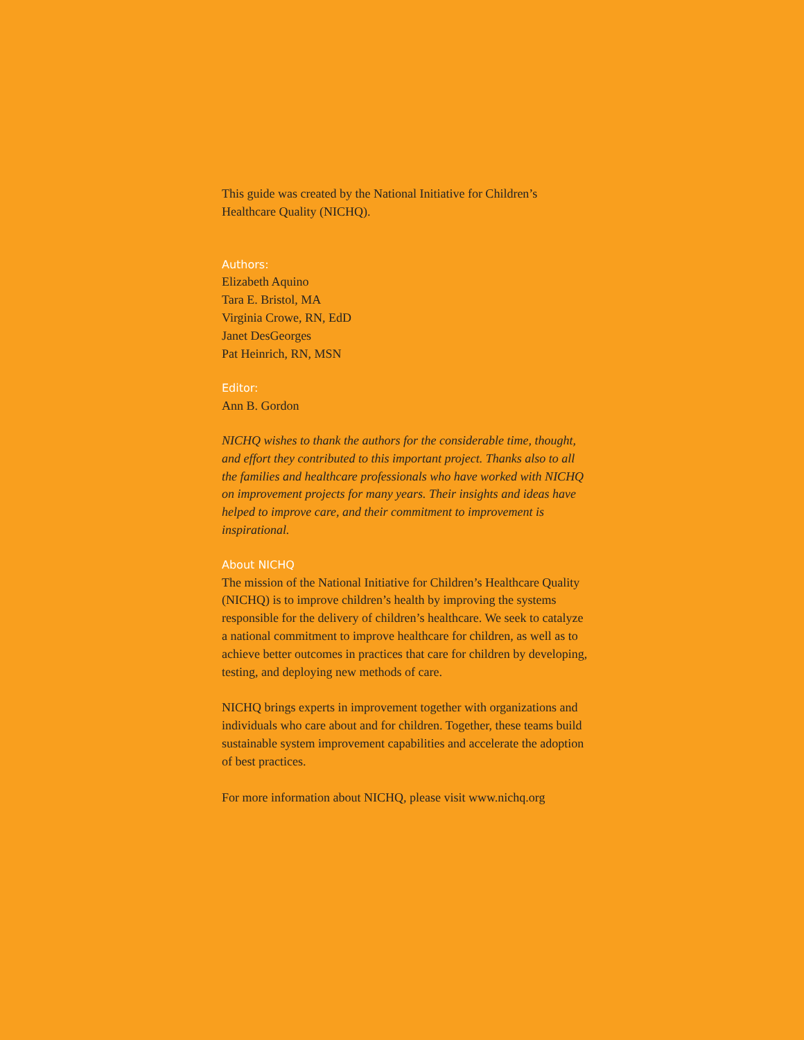This guide was created by the National Initiative for Children’s
Healthcare Quality (NICHQ).
Authors:
Elizabeth Aquino
Tara E. Bristol, MA
Virginia Crowe, RN, EdD
Janet DesGeorges
Pat Heinrich, RN, MSN
Editor:
Ann B. Gordon
NICHQ wishes to thank the authors for the considerable time, thought, and effort they contributed to this important project. Thanks also to all the families and healthcare professionals who have worked with NICHQ on improvement projects for many years. Their insights and ideas have helped to improve care, and their commitment to improvement is inspirational.
About NICHQ
The mission of the National Initiative for Children’s Healthcare Quality (NICHQ) is to improve children’s health by improving the systems responsible for the delivery of children’s healthcare. We seek to catalyze a national commitment to improve healthcare for children, as well as to achieve better outcomes in practices that care for children by developing, testing, and deploying new methods of care.
NICHQ brings experts in improvement together with organizations and individuals who care about and for children. Together, these teams build sustainable system improvement capabilities and accelerate the adoption of best practices.
For more information about NICHQ, please visit www.nichq.org